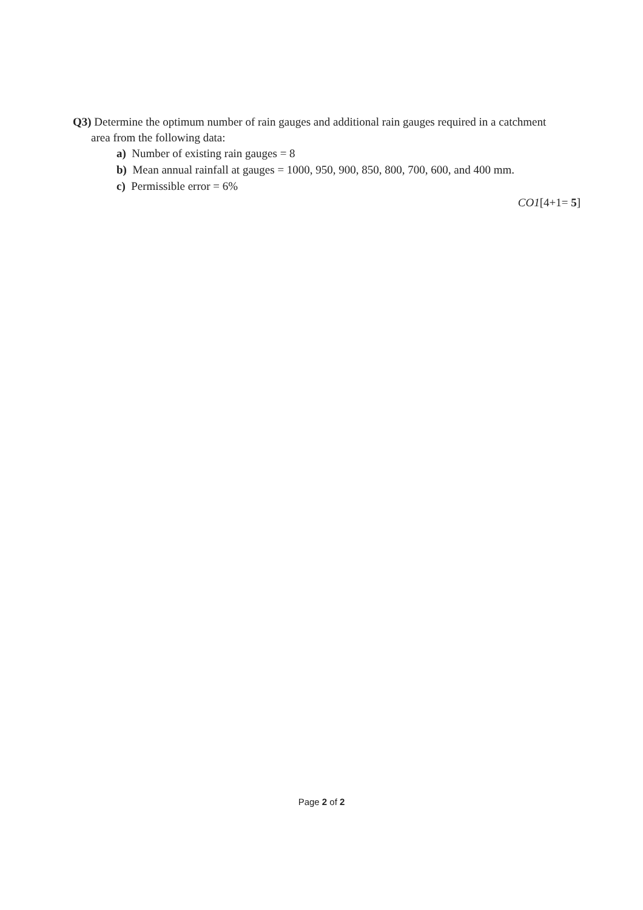Q3) Determine the optimum number of rain gauges and additional rain gauges required in a catchment
area from the following data:
a) Number of existing rain gauges = 8
b) Mean annual rainfall at gauges = 1000, 950, 900, 850, 800, 700, 600, and 400 mm.
c) Permissible error = 6%
CO1[4+1= 5]
Page 2 of 2